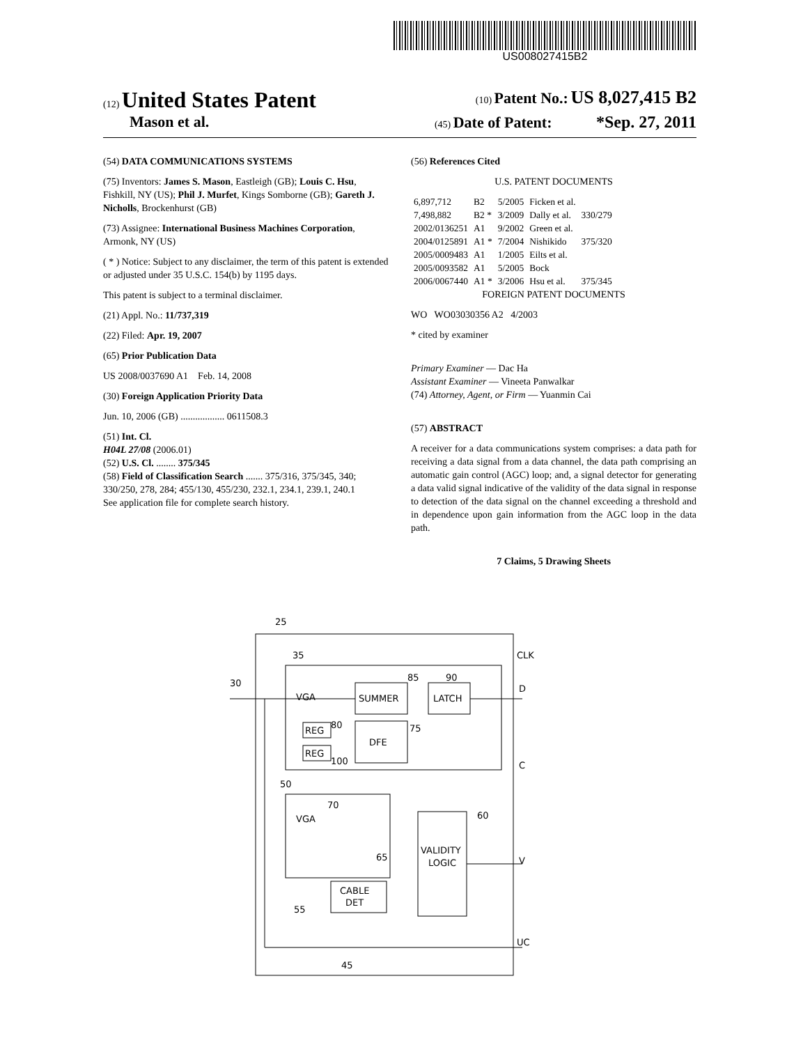US008027415B2
(12) United States Patent (10) Patent No.: US 8,027,415 B2
Mason et al. (45) Date of Patent: *Sep. 27, 2011
(54) DATA COMMUNICATIONS SYSTEMS
(75) Inventors: James S. Mason, Eastleigh (GB); Louis C. Hsu, Fishkill, NY (US); Phil J. Murfet, Kings Somborne (GB); Gareth J. Nicholls, Brockenhurst (GB)
(73) Assignee: International Business Machines Corporation, Armonk, NY (US)
( * ) Notice: Subject to any disclaimer, the term of this patent is extended or adjusted under 35 U.S.C. 154(b) by 1195 days.
This patent is subject to a terminal disclaimer.
(21) Appl. No.: 11/737,319
(22) Filed: Apr. 19, 2007
(65) Prior Publication Data
US 2008/0037690 A1 Feb. 14, 2008
(30) Foreign Application Priority Data
Jun. 10, 2006 (GB) .................. 0611508.3
(51) Int. Cl.
H04L 27/08 (2006.01)
(52) U.S. Cl. ........ 375/345
(58) Field of Classification Search ....... 375/316, 375/345, 340; 330/250, 278, 284; 455/130, 455/230, 232.1, 234.1, 239.1, 240.1
See application file for complete search history.
(56) References Cited
U.S. PATENT DOCUMENTS
| 6,897,712 | B2 | 5/2005 | Ficken et al. | |
| 7,498,882 | B2 * | 3/2009 | Dally et al. | 330/279 |
| 2002/0136251 | A1 | 9/2002 | Green et al. | |
| 2004/0125891 | A1 * | 7/2004 | Nishikido | 375/320 |
| 2005/0009483 | A1 | 1/2005 | Eilts et al. | |
| 2005/0093582 | A1 | 5/2005 | Bock | |
| 2006/0067440 | A1 * | 3/2006 | Hsu et al. | 375/345 |
FOREIGN PATENT DOCUMENTS
WO WO03030356 A2 4/2003
* cited by examiner
Primary Examiner — Dac Ha
Assistant Examiner — Vineeta Panwalkar
(74) Attorney, Agent, or Firm — Yuanmin Cai
(57) ABSTRACT
A receiver for a data communications system comprises: a data path for receiving a data signal from a data channel, the data path comprising an automatic gain control (AGC) loop; and, a signal detector for generating a data valid signal indicative of the validity of the data signal in response to detection of the data signal on the channel exceeding a threshold and in dependence upon gain information from the AGC loop in the data path.
7 Claims, 5 Drawing Sheets
SUMMER
LATCH
DFE
REG
REG
VALIDITY
LOGIC
CABLE
DET
VGA
VGA
CLK
D
C
V
UC
25
30
35
50
55
60
90
85
75
80
100
70
65
45